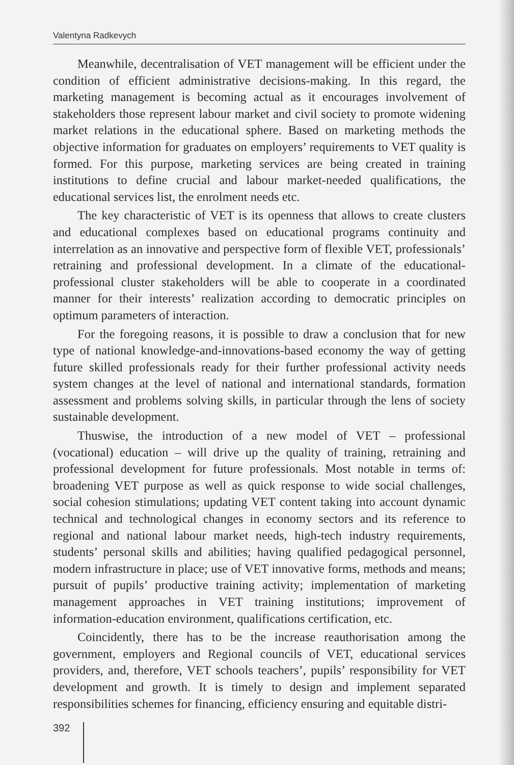Valentyna Radkevych
Meanwhile, decentralisation of VET management will be efficient under the condition of efficient administrative decisions-making. In this regard, the marketing management is becoming actual as it encourages involvement of stakeholders those represent labour market and civil society to promote widening market relations in the educational sphere. Based on marketing methods the objective information for graduates on employers’ requirements to VET quality is formed. For this purpose, marketing services are being created in training institutions to define crucial and labour market-needed qualifications, the educational services list, the enrolment needs etc.
The key characteristic of VET is its openness that allows to create clusters and educational complexes based on educational programs continuity and interrelation as an innovative and perspective form of flexible VET, professionals’ retraining and professional development. In a climate of the educational-professional cluster stakeholders will be able to cooperate in a coordinated manner for their interests’ realization according to democratic principles on optimum parameters of interaction.
For the foregoing reasons, it is possible to draw a conclusion that for new type of national knowledge-and-innovations-based economy the way of getting future skilled professionals ready for their further professional activity needs system changes at the level of national and international standards, formation assessment and problems solving skills, in particular through the lens of society sustainable development.
Thuswise, the introduction of a new model of VET – professional (vocational) education – will drive up the quality of training, retraining and professional development for future professionals. Most notable in terms of: broadening VET purpose as well as quick response to wide social challenges, social cohesion stimulations; updating VET content taking into account dynamic technical and technological changes in economy sectors and its reference to regional and national labour market needs, high-tech industry requirements, students’ personal skills and abilities; having qualified pedagogical personnel, modern infrastructure in place; use of VET innovative forms, methods and means; pursuit of pupils’ productive training activity; implementation of marketing management approaches in VET training institutions; improvement of information-education environment, qualifications certification, etc.
Coincidently, there has to be the increase reauthorisation among the government, employers and Regional councils of VET, educational services providers, and, therefore, VET schools teachers’, pupils’ responsibility for VET development and growth. It is timely to design and implement separated responsibilities schemes for financing, efficiency ensuring and equitable distri-
392